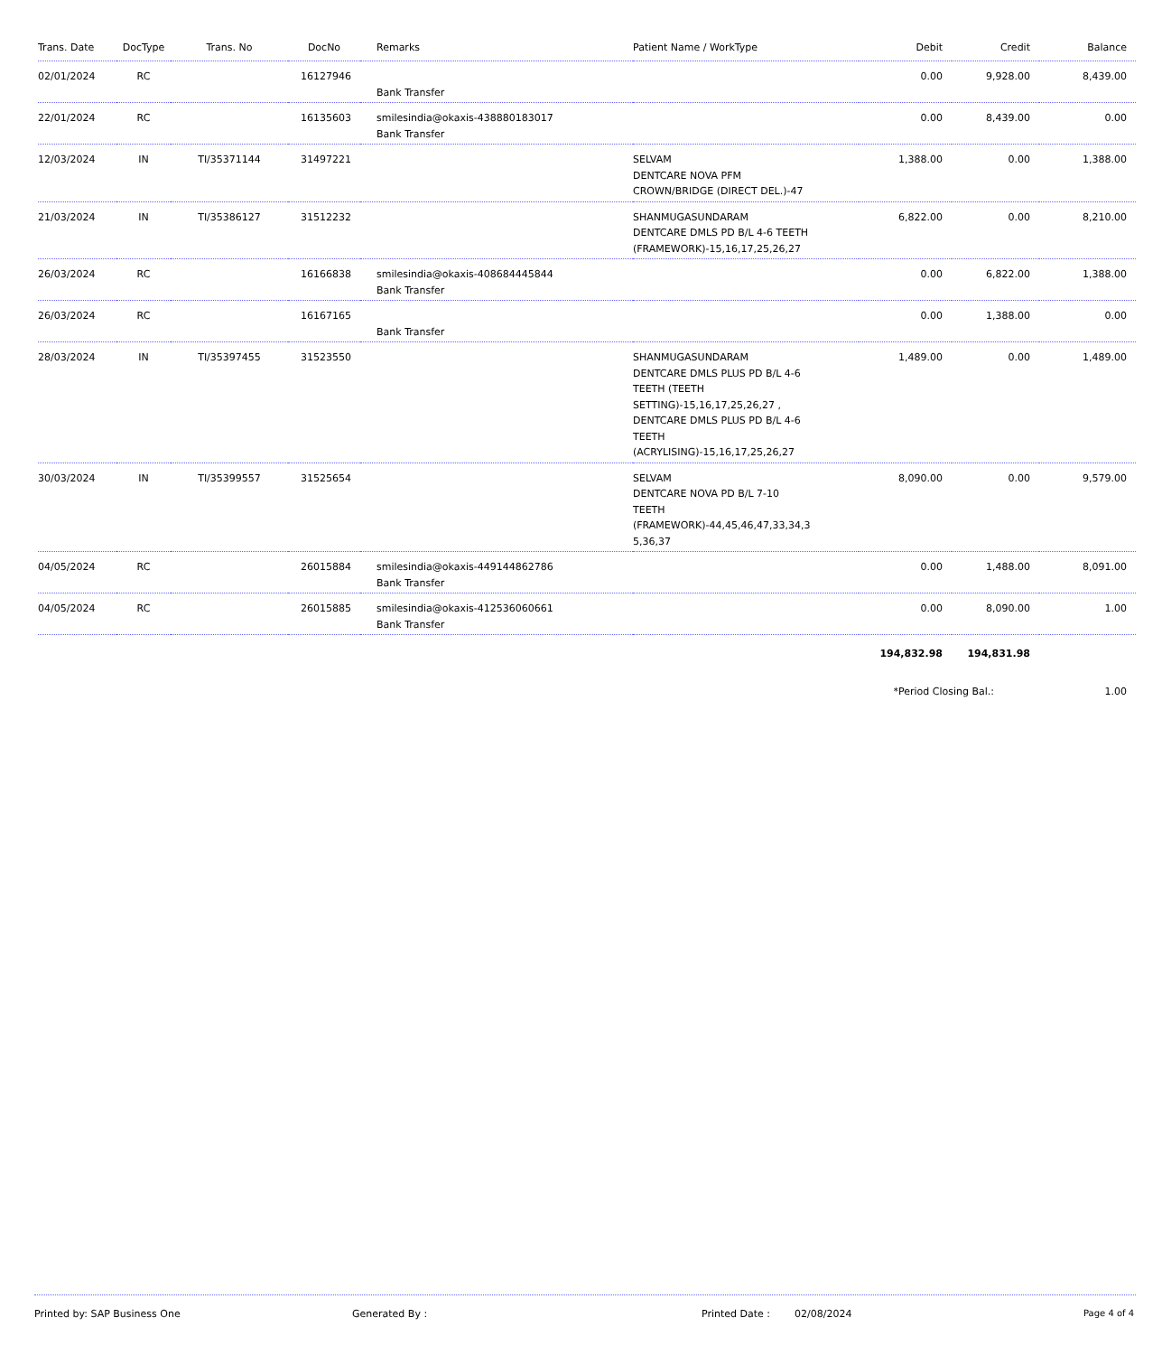| Trans. Date | DocType | Trans. No | DocNo | Remarks | Patient Name / WorkType | Debit | Credit | Balance |
| --- | --- | --- | --- | --- | --- | --- | --- | --- |
| 02/01/2024 | RC | | 16127946 | Bank Transfer | | 0.00 | 9,928.00 | 8,439.00 |
| 22/01/2024 | RC | | 16135603 | smilesindia@okaxis-438880183017 Bank Transfer | | 0.00 | 8,439.00 | 0.00 |
| 12/03/2024 | IN | TI/35371144 | 31497221 | | SELVAM DENTCARE NOVA PFM CROWN/BRIDGE (DIRECT DEL.)-47 | 1,388.00 | 0.00 | 1,388.00 |
| 21/03/2024 | IN | TI/35386127 | 31512232 | | SHANMUGASUNDARAM DENTCARE DMLS PD B/L 4-6 TEETH (FRAMEWORK)-15,16,17,25,26,27 | 6,822.00 | 0.00 | 8,210.00 |
| 26/03/2024 | RC | | 16166838 | smilesindia@okaxis-408684445844 Bank Transfer | | 0.00 | 6,822.00 | 1,388.00 |
| 26/03/2024 | RC | | 16167165 | Bank Transfer | | 0.00 | 1,388.00 | 0.00 |
| 28/03/2024 | IN | TI/35397455 | 31523550 | | SHANMUGASUNDARAM DENTCARE DMLS PLUS PD B/L 4-6 TEETH (TEETH SETTING)-15,16,17,25,26,27 , DENTCARE DMLS PLUS PD B/L 4-6 TEETH (ACRYLISING)-15,16,17,25,26,27 | 1,489.00 | 0.00 | 1,489.00 |
| 30/03/2024 | IN | TI/35399557 | 31525654 | | SELVAM DENTCARE NOVA PD B/L 7-10 TEETH (FRAMEWORK)-44,45,46,47,33,34,3 5,36,37 | 8,090.00 | 0.00 | 9,579.00 |
| 04/05/2024 | RC | | 26015884 | smilesindia@okaxis-449144862786 Bank Transfer | | 0.00 | 1,488.00 | 8,091.00 |
| 04/05/2024 | RC | | 26015885 | smilesindia@okaxis-412536060661 Bank Transfer | | 0.00 | 8,090.00 | 1.00 |
| | | | | | | 194,832.98 | 194,831.98 | |
| | | | | | | *Period Closing Bal.: | | 1.00 |
Printed by: SAP Business One Generated By : Printed Date : 02/08/2024 Page 4 of 4